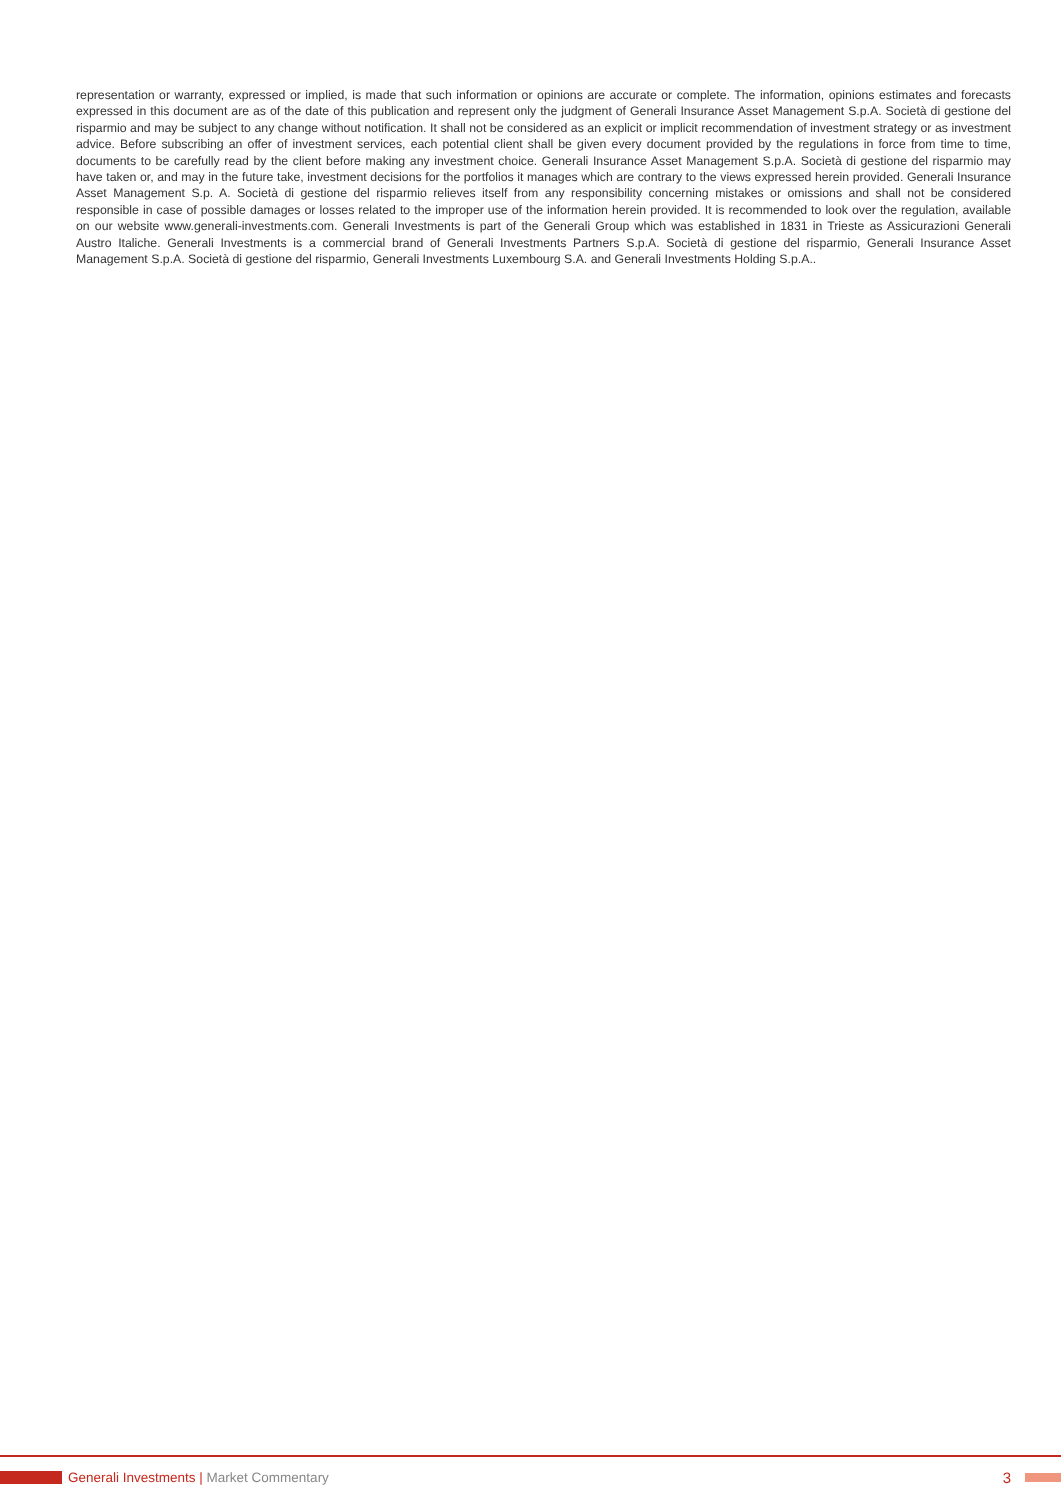representation or warranty, expressed or implied, is made that such information or opinions are accurate or complete. The information, opinions estimates and forecasts expressed in this document are as of the date of this publication and represent only the judgment of Generali Insurance Asset Management S.p.A. Società di gestione del risparmio and may be subject to any change without notification. It shall not be considered as an explicit or implicit recommendation of investment strategy or as investment advice. Before subscribing an offer of investment services, each potential client shall be given every document provided by the regulations in force from time to time, documents to be carefully read by the client before making any investment choice. Generali Insurance Asset Management S.p.A. Società di gestione del risparmio may have taken or, and may in the future take, investment decisions for the portfolios it manages which are contrary to the views expressed herein provided. Generali Insurance Asset Management S.p. A. Società di gestione del risparmio relieves itself from any responsibility concerning mistakes or omissions and shall not be considered responsible in case of possible damages or losses related to the improper use of the information herein provided. It is recommended to look over the regulation, available on our website www.generali-investments.com. Generali Investments is part of the Generali Group which was established in 1831 in Trieste as Assicurazioni Generali Austro Italiche. Generali Investments is a commercial brand of Generali Investments Partners S.p.A. Società di gestione del risparmio, Generali Insurance Asset Management S.p.A. Società di gestione del risparmio, Generali Investments Luxembourg S.A. and Generali Investments Holding S.p.A..
Generali Investments | Market Commentary 3